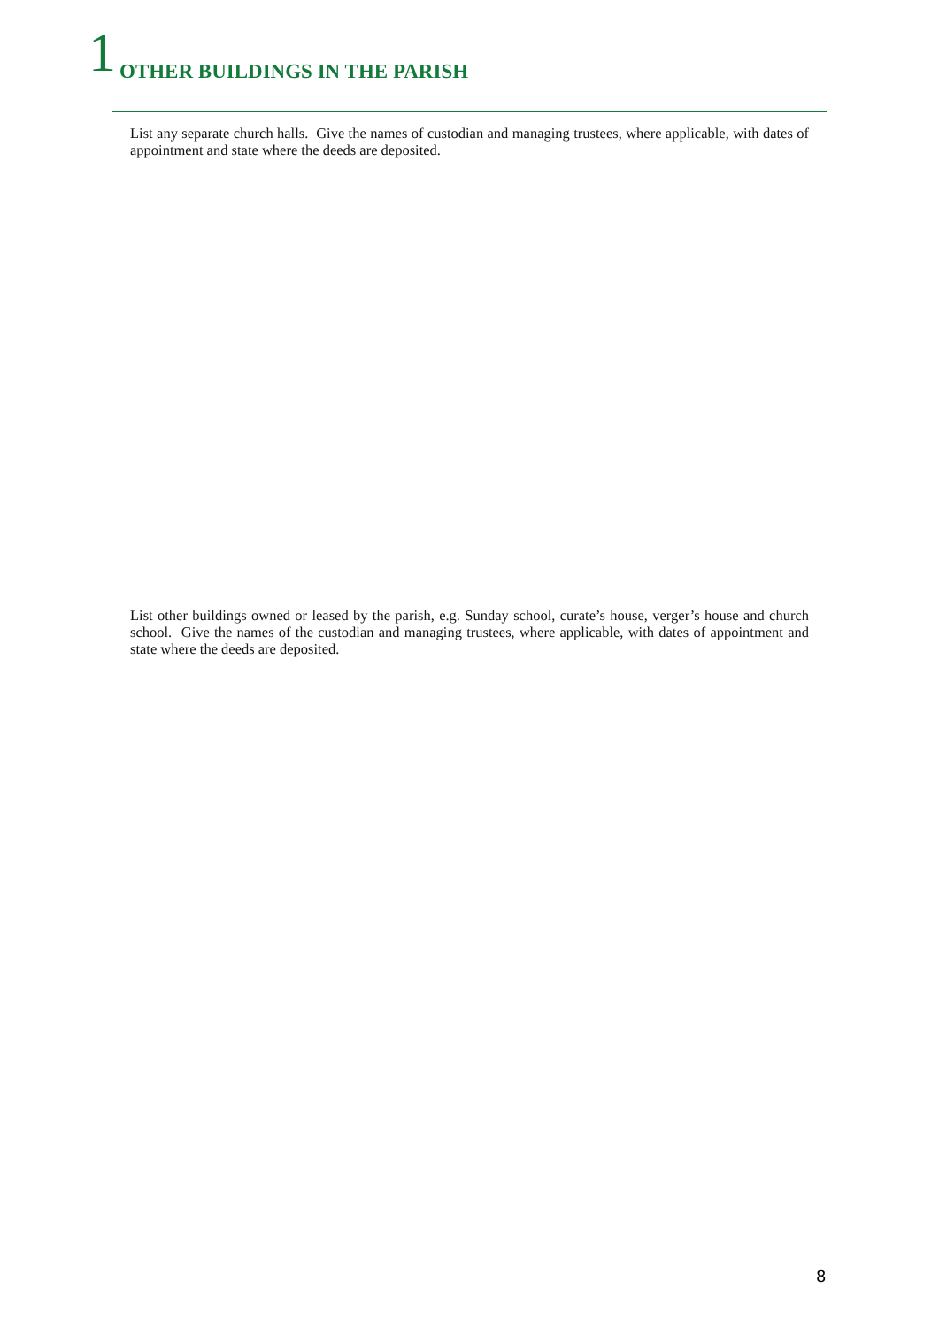1 OTHER BUILDINGS IN THE PARISH
List any separate church halls. Give the names of custodian and managing trustees, where applicable, with dates of appointment and state where the deeds are deposited.
List other buildings owned or leased by the parish, e.g. Sunday school, curate’s house, verger’s house and church school. Give the names of the custodian and managing trustees, where applicable, with dates of appointment and state where the deeds are deposited.
8